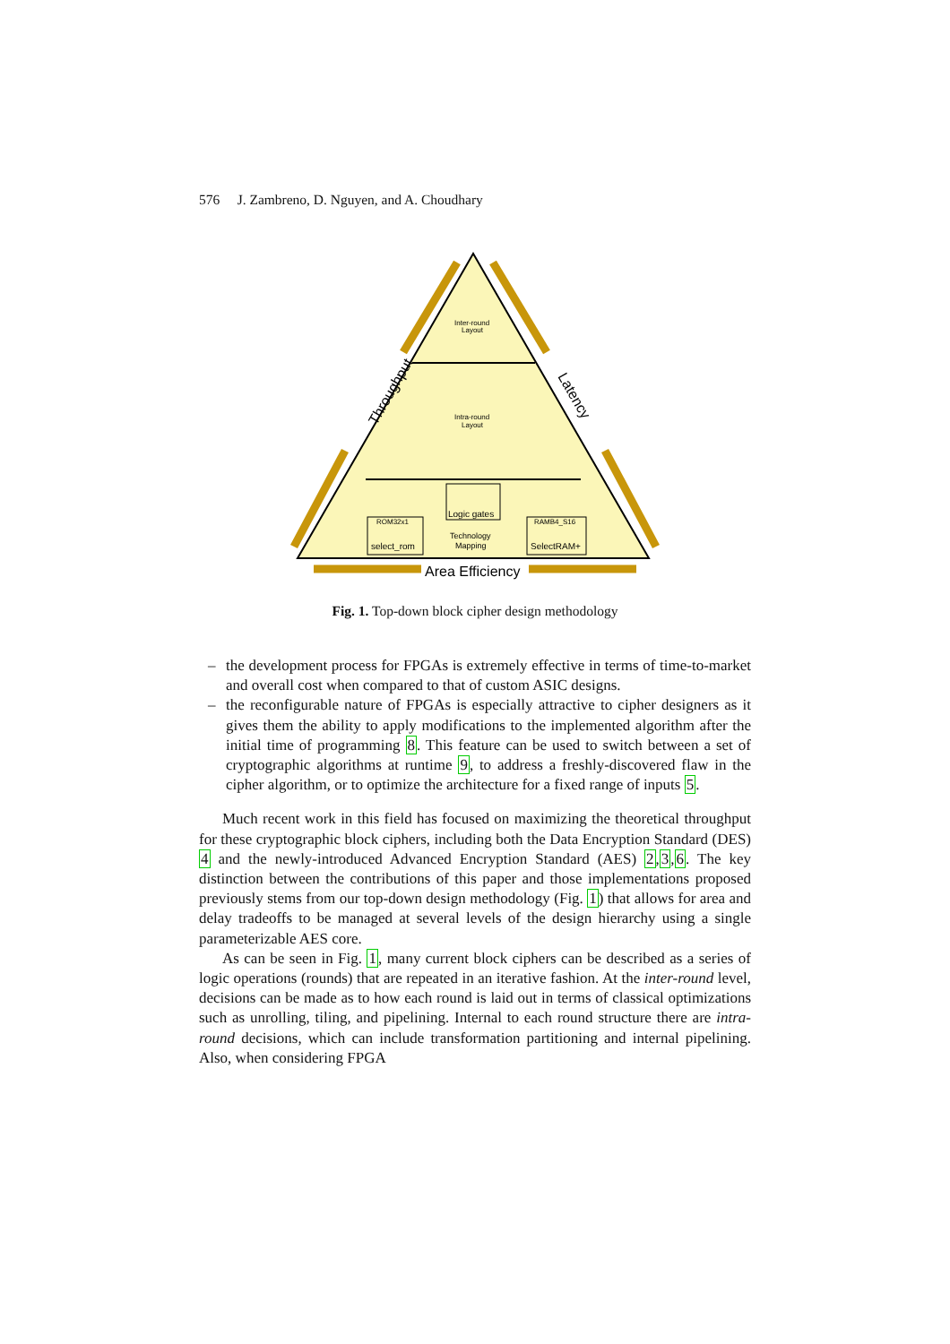576 J. Zambreno, D. Nguyen, and A. Choudhary
Throughput
Latency
Area Efficiency
Inter-round
Layout
Intra-round
Layout
Logic gates
ROM32x1
select_rom
RAMB4_S16
SelectRAM+
Technology
Mapping
Fig. 1. Top-down block cipher design methodology
– the development process for FPGAs is extremely effective in terms of time-to-market and overall cost when compared to that of custom ASIC designs.
– the reconfigurable nature of FPGAs is especially attractive to cipher designers as it gives them the ability to apply modifications to the implemented algorithm after the initial time of programming 8. This feature can be used to switch between a set of cryptographic algorithms at runtime 9, to address a freshly-discovered flaw in the cipher algorithm, or to optimize the architecture for a fixed range of inputs 5.
Much recent work in this field has focused on maximizing the theoretical throughput for these cryptographic block ciphers, including both the Data Encryption Standard (DES) 4 and the newly-introduced Advanced Encryption Standard (AES) 2,3,6. The key distinction between the contributions of this paper and those implementations proposed previously stems from our top-down design methodology (Fig. 1) that allows for area and delay tradeoffs to be managed at several levels of the design hierarchy using a single parameterizable AES core.
As can be seen in Fig. 1, many current block ciphers can be described as a series of logic operations (rounds) that are repeated in an iterative fashion. At the inter-round level, decisions can be made as to how each round is laid out in terms of classical optimizations such as unrolling, tiling, and pipelining. Internal to each round structure there are intra-round decisions, which can include transformation partitioning and internal pipelining. Also, when considering FPGA